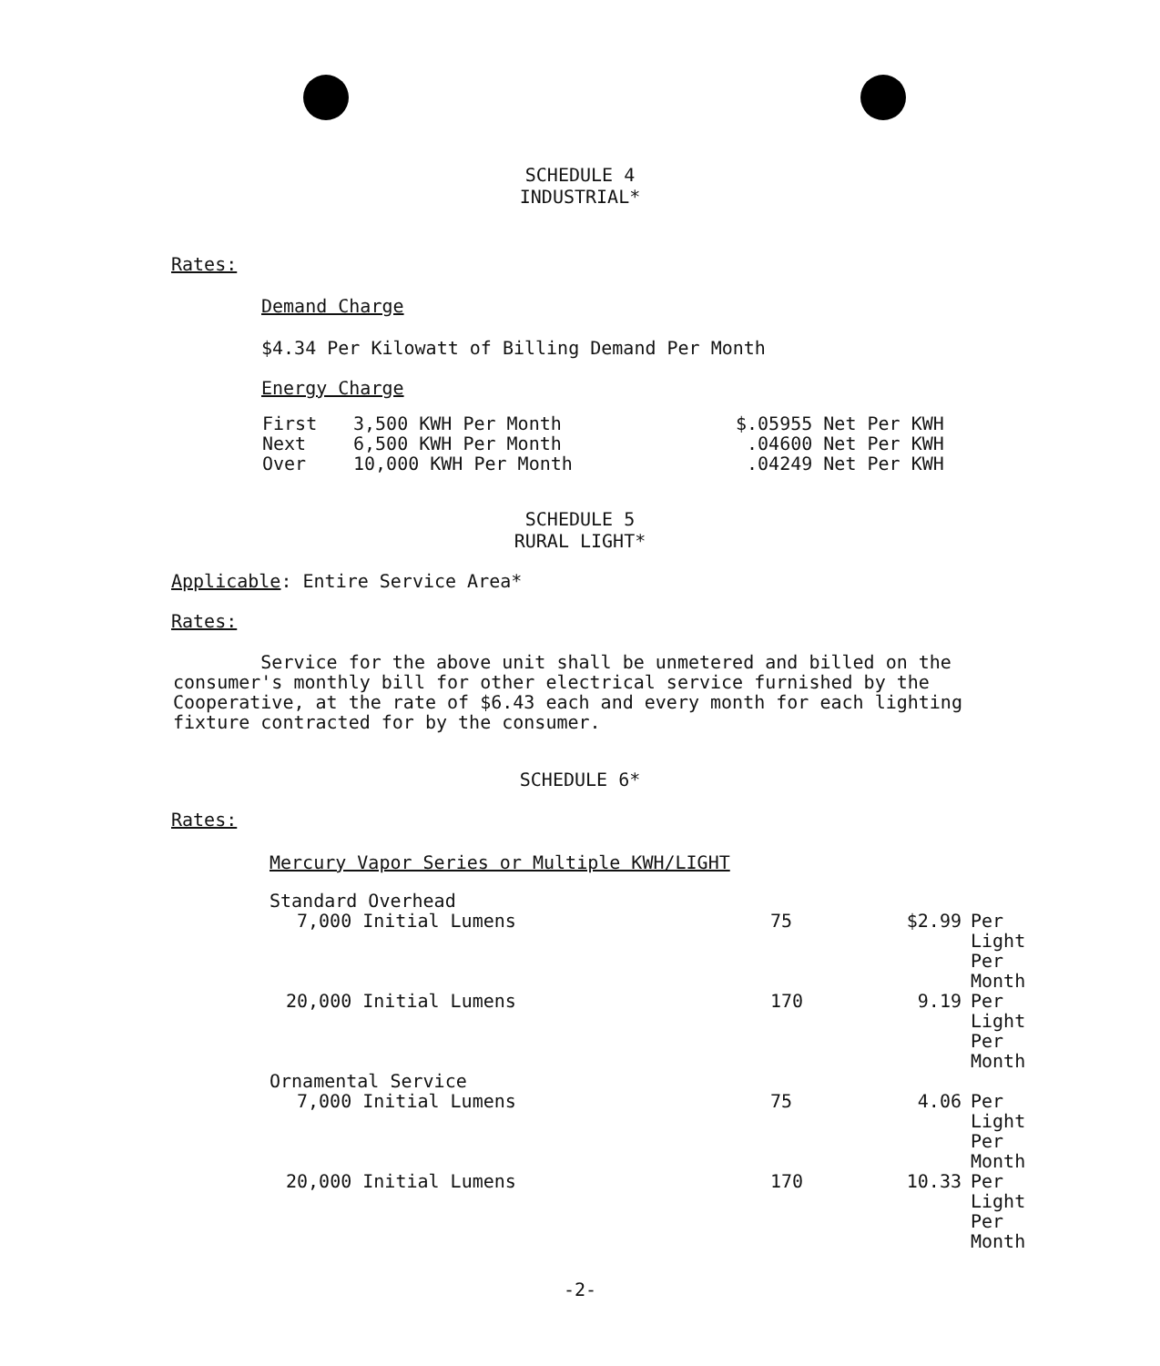SCHEDULE 4
INDUSTRIAL*
Rates:
Demand Charge
$4.34 Per Kilowatt of Billing Demand Per Month
Energy Charge
| First | 3,500 KWH Per Month | $.05955 Net Per KWH |
| Next | 6,500 KWH Per Month | .04600 Net Per KWH |
| Over | 10,000 KWH Per Month | .04249 Net Per KWH |
SCHEDULE 5
RURAL LIGHT*
Applicable: Entire Service Area*
Rates:
Service for the above unit shall be unmetered and billed on the consumer's monthly bill for other electrical service furnished by the Cooperative, at the rate of $6.43 each and every month for each lighting fixture contracted for by the consumer.
SCHEDULE 6*
Rates:
| Mercury Vapor Series or Multiple KWH/LIGHT | | | |
| Standard Overhead | | | |
| 7,000 Initial Lumens | 75 | $2.99 | Per Light Per Month |
| 20,000 Initial Lumens | 170 | 9.19 | Per Light Per Month |
| Ornamental Service | | | |
| 7,000 Initial Lumens | 75 | 4.06 | Per Light Per Month |
| 20,000 Initial Lumens | 170 | 10.33 | Per Light Per Month |
-2-